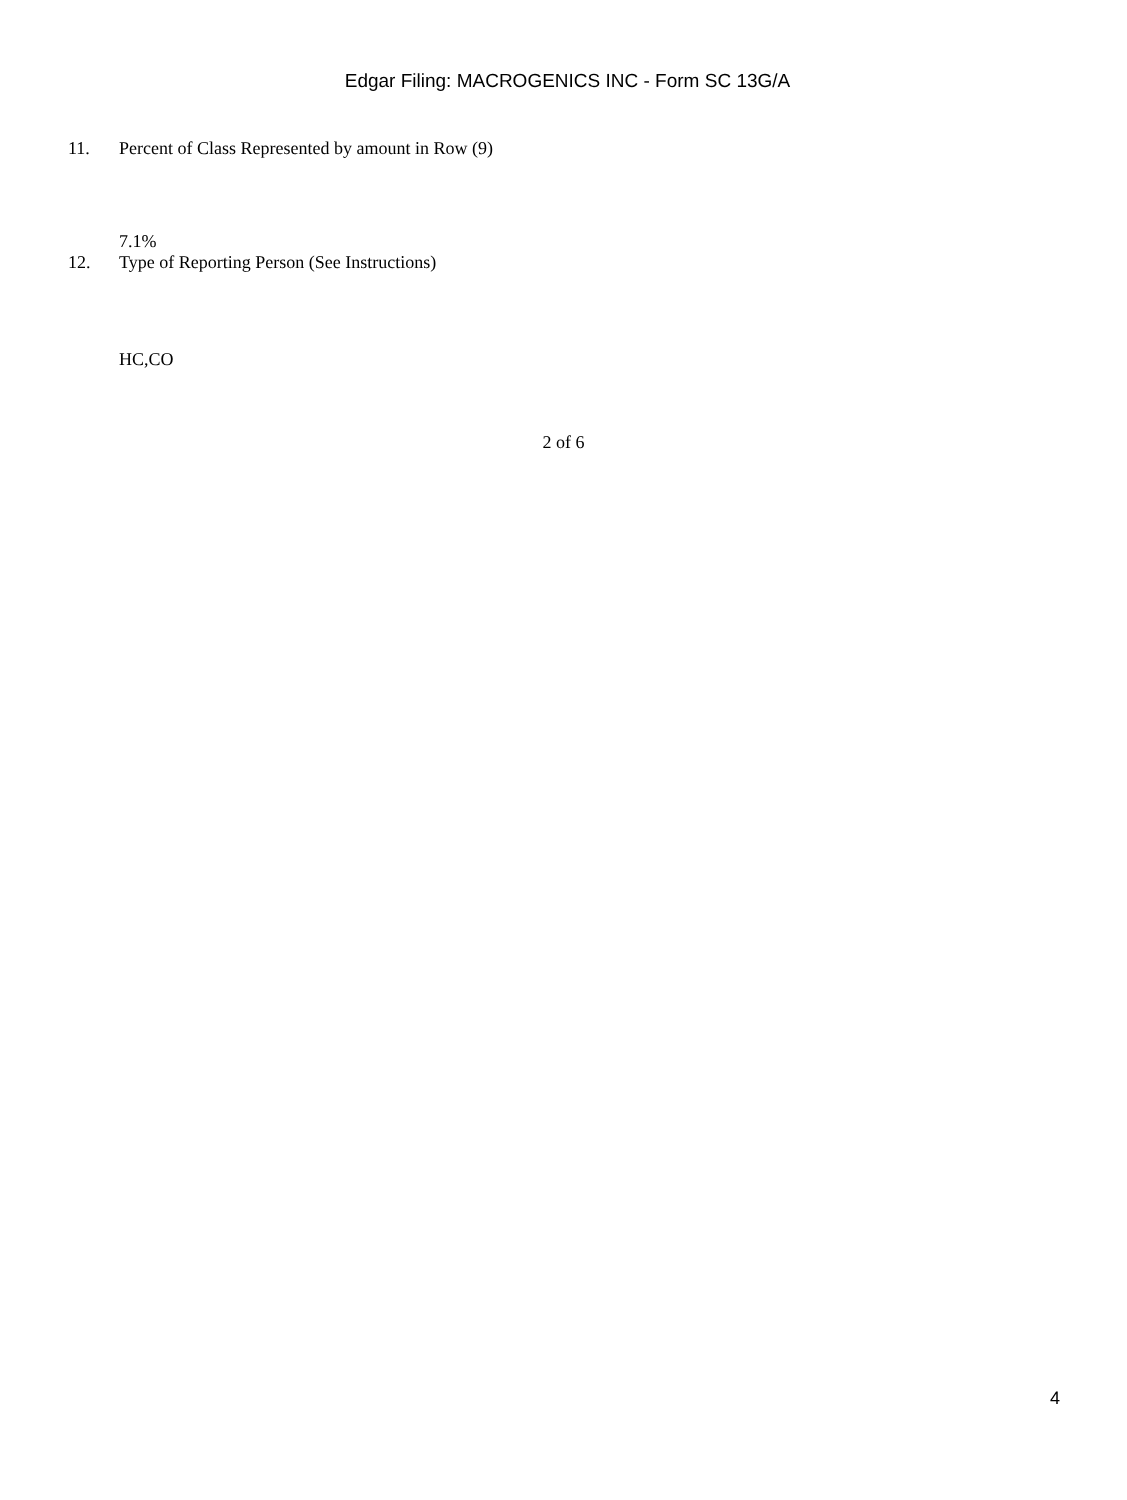Edgar Filing: MACROGENICS INC - Form SC 13G/A
11. Percent of Class Represented by amount in Row (9)
7.1%
12. Type of Reporting Person (See Instructions)
HC,CO
2 of 6
4